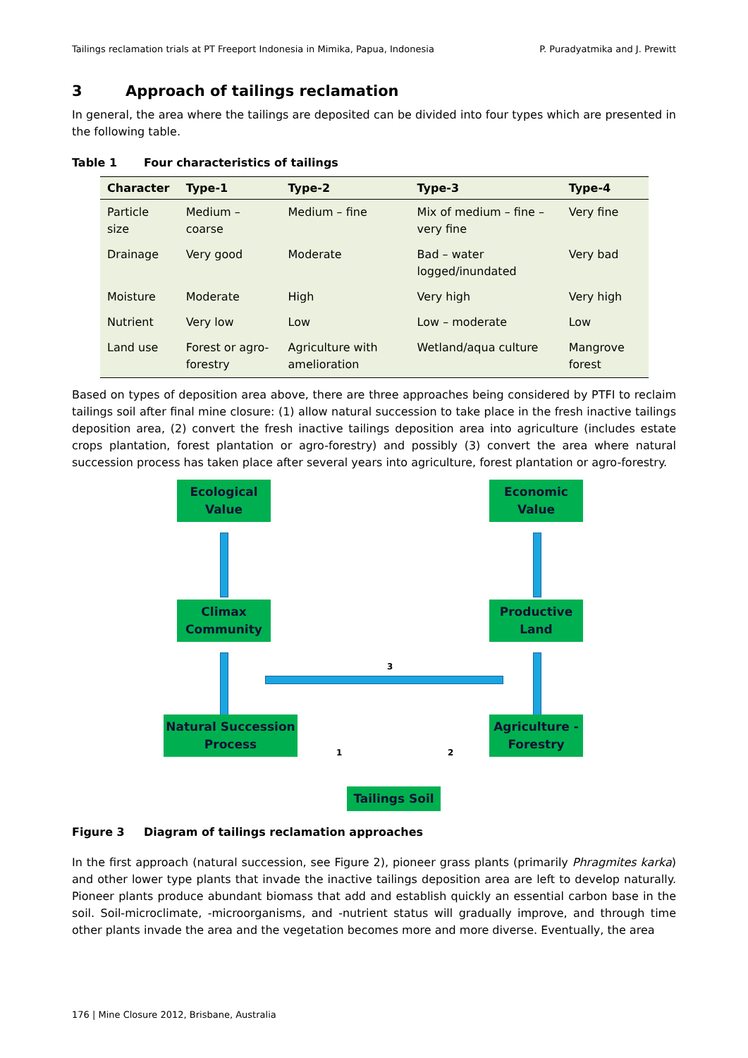Tailings reclamation trials at PT Freeport Indonesia in Mimika, Papua, Indonesia P. Puradyatmika and J. Prewitt
3 Approach of tailings reclamation
In general, the area where the tailings are deposited can be divided into four types which are presented in the following table.
Table 1 Four characteristics of tailings
| Character | Type-1 | Type-2 | Type-3 | Type-4 |
| --- | --- | --- | --- | --- |
| Particle size | Medium – coarse | Medium – fine | Mix of medium – fine – very fine | Very fine |
| Drainage | Very good | Moderate | Bad – water logged/inundated | Very bad |
| Moisture | Moderate | High | Very high | Very high |
| Nutrient | Very low | Low | Low – moderate | Low |
| Land use | Forest or agro-forestry | Agriculture with amelioration | Wetland/aqua culture | Mangrove forest |
Based on types of deposition area above, there are three approaches being considered by PTFI to reclaim tailings soil after final mine closure: (1) allow natural succession to take place in the fresh inactive tailings deposition area, (2) convert the fresh inactive tailings deposition area into agriculture (includes estate crops plantation, forest plantation or agro-forestry) and possibly (3) convert the area where natural succession process has taken place after several years into agriculture, forest plantation or agro-forestry.
Ecological
Value
Economic
Value
Climax
Community
Productive
Land
3
Natural Succession
Process
Agriculture -
Forestry
1 2
Tailings Soil
Figure 3 Diagram of tailings reclamation approaches
In the first approach (natural succession, see Figure 2), pioneer grass plants (primarily Phragmites karka) and other lower type plants that invade the inactive tailings deposition area are left to develop naturally. Pioneer plants produce abundant biomass that add and establish quickly an essential carbon base in the soil. Soil-microclimate, -microorganisms, and -nutrient status will gradually improve, and through time other plants invade the area and the vegetation becomes more and more diverse. Eventually, the area
176 | Mine Closure 2012, Brisbane, Australia